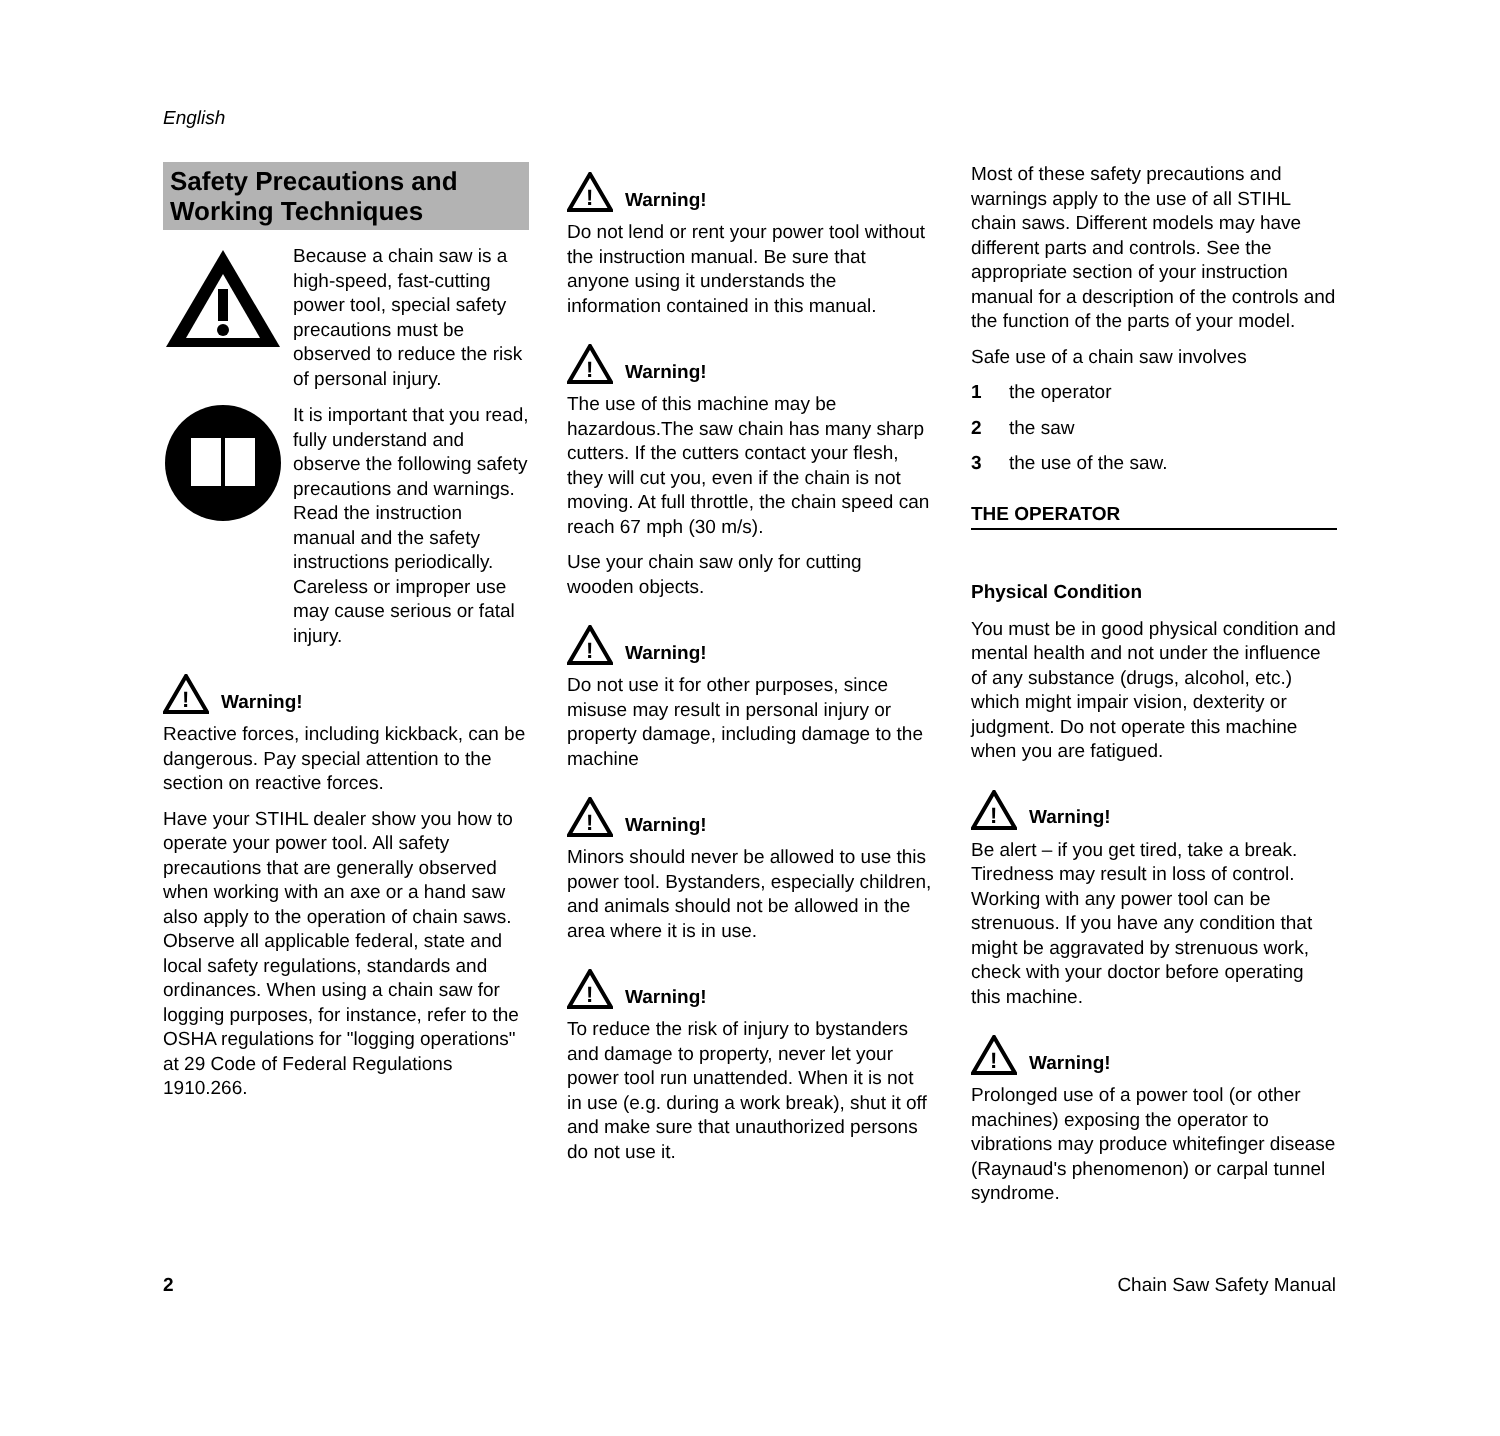English
Safety Precautions and Working Techniques
Because a chain saw is a high-speed, fast-cutting power tool, special safety precautions must be observed to reduce the risk of personal injury.
It is important that you read, fully understand and observe the following safety precautions and warnings. Read the instruction manual and the safety instructions periodically. Careless or improper use may cause serious or fatal injury.
!
Warning!
Reactive forces, including kickback, can be dangerous. Pay special attention to the section on reactive forces.
Have your STIHL dealer show you how to operate your power tool. All safety precautions that are generally observed when working with an axe or a hand saw also apply to the operation of chain saws. Observe all applicable federal, state and local safety regulations, standards and ordinances. When using a chain saw for logging purposes, for instance, refer to the OSHA regulations for "logging operations" at 29 Code of Federal Regulations 1910.266.
!
Warning!
Do not lend or rent your power tool without the instruction manual. Be sure that anyone using it understands the information contained in this manual.
!
Warning!
The use of this machine may be hazardous.The saw chain has many sharp cutters. If the cutters contact your flesh, they will cut you, even if the chain is not moving. At full throttle, the chain speed can reach 67 mph (30 m/s).
Use your chain saw only for cutting wooden objects.
!
Warning!
Do not use it for other purposes, since misuse may result in personal injury or property damage, including damage to the machine
!
Warning!
Minors should never be allowed to use this power tool. Bystanders, especially children, and animals should not be allowed in the area where it is in use.
!
Warning!
To reduce the risk of injury to bystanders and damage to property, never let your power tool run unattended. When it is not in use (e.g. during a work break), shut it off and make sure that unauthorized persons do not use it.
Most of these safety precautions and warnings apply to the use of all STIHL chain saws. Different models may have different parts and controls. See the appropriate section of your instruction manual for a description of the controls and the function of the parts of your model.
Safe use of a chain saw involves
1 the operator
2 the saw
3 the use of the saw.
THE OPERATOR
Physical Condition
You must be in good physical condition and mental health and not under the influence of any substance (drugs, alcohol, etc.) which might impair vision, dexterity or judgment. Do not operate this machine when you are fatigued.
!
Warning!
Be alert – if you get tired, take a break. Tiredness may result in loss of control. Working with any power tool can be strenuous. If you have any condition that might be aggravated by strenuous work, check with your doctor before operating this machine.
!
Warning!
Prolonged use of a power tool (or other machines) exposing the operator to vibrations may produce whitefinger disease (Raynaud's phenomenon) or carpal tunnel syndrome.
2 Chain Saw Safety Manual